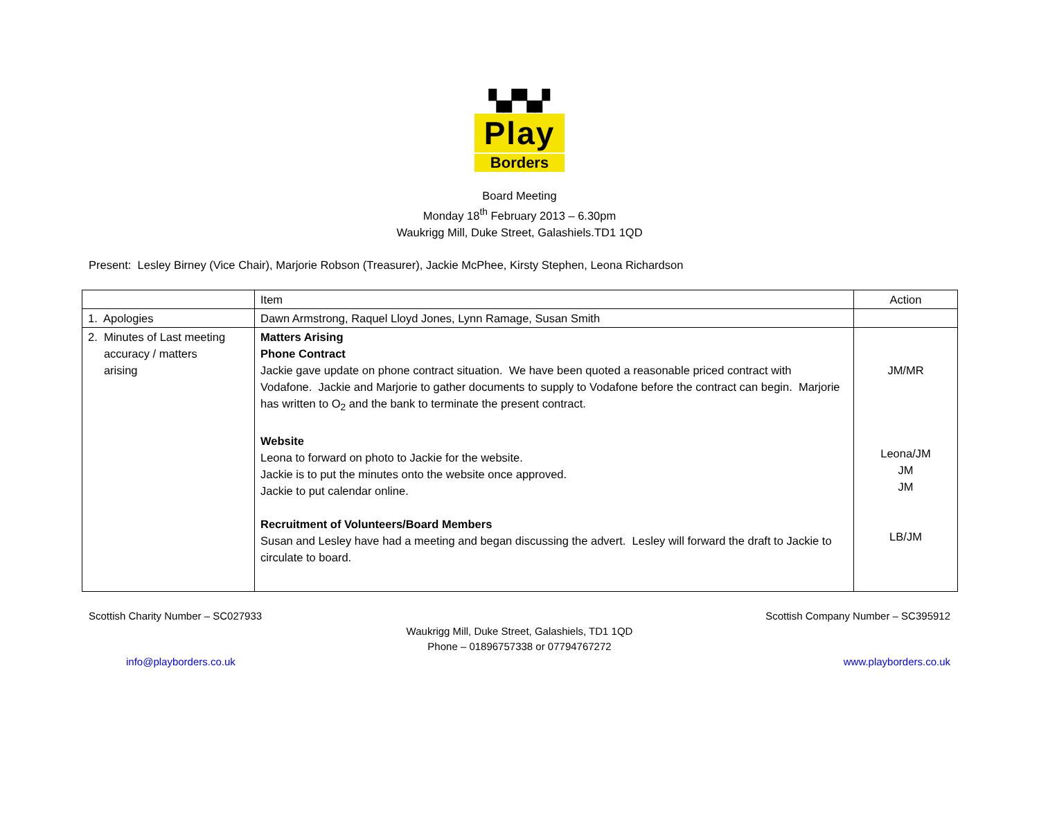▚▞▚▞
Play
Borders
Board Meeting
Monday 18<sup>th</sup> February 2013 – 6.30pm
Waukrigg Mill, Duke Street, Galashiels.TD1 1QD
Present: Lesley Birney (Vice Chair), Marjorie Robson (Treasurer), Jackie McPhee, Kirsty Stephen, Leona Richardson
| | Item | Action |
| --- | --- | --- |
| 1. Apologies | Dawn Armstrong, Raquel Lloyd Jones, Lynn Ramage, Susan Smith | |
| 2. Minutes of Last meeting accuracy / matters arising | Matters Arising Phone Contract Jackie gave update on phone contract situation. We have been quoted a reasonable priced contract with Vodafone. Jackie and Marjorie to gather documents to supply to Vodafone before the contract can begin. Marjorie has written to O<sub>2</sub> and the bank to terminate the present contract. Website Leona to forward on photo to Jackie for the website. Jackie is to put the minutes onto the website once approved. Jackie to put calendar online. Recruitment of Volunteers/Board Members Susan and Lesley have had a meeting and began discussing the advert. Lesley will forward the draft to Jackie to circulate to board. | JM/MR Leona/JM JM JM LB/JM |
Scottish Charity Number – SC027933 Scottish Company Number – SC395912
Waukrigg Mill, Duke Street, Galashiels, TD1 1QD
Phone – 01896757338 or 07794767272
info@playborders.co.uk www.playborders.co.uk